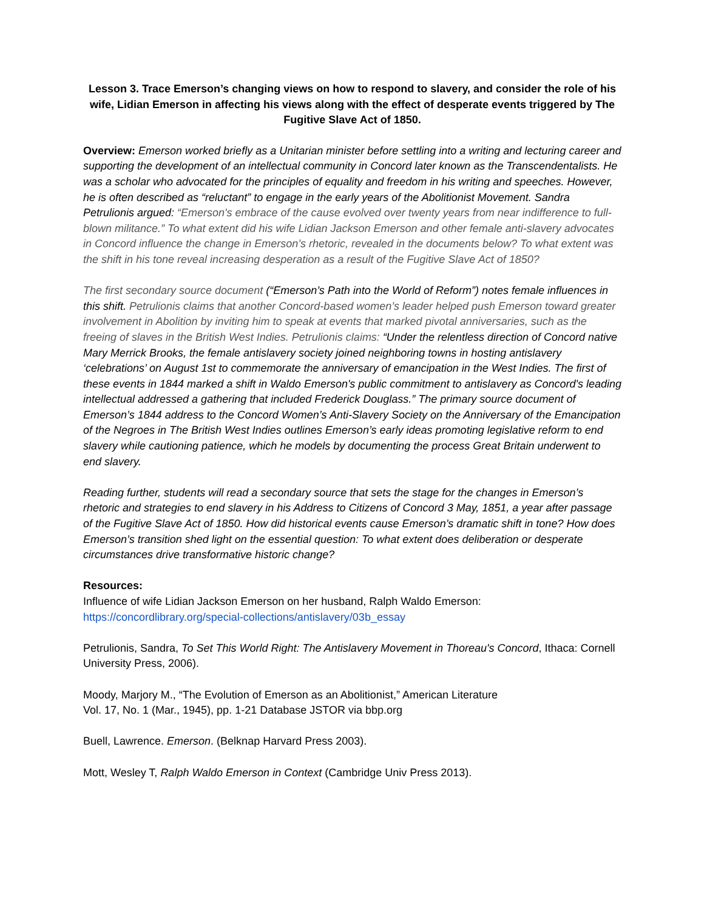Lesson 3. Trace Emerson’s changing views on how to respond to slavery, and consider the role of his wife, Lidian Emerson in affecting his views along with the effect of desperate events triggered by The Fugitive Slave Act of 1850.
Overview: Emerson worked briefly as a Unitarian minister before settling into a writing and lecturing career and supporting the development of an intellectual community in Concord later known as the Transcendentalists. He was a scholar who advocated for the principles of equality and freedom in his writing and speeches. However, he is often described as “reluctant” to engage in the early years of the Abolitionist Movement. Sandra Petrulionis argued: “Emerson's embrace of the cause evolved over twenty years from near indifference to full-blown militance.” To what extent did his wife Lidian Jackson Emerson and other female anti-slavery advocates in Concord influence the change in Emerson’s rhetoric, revealed in the documents below? To what extent was the shift in his tone reveal increasing desperation as a result of the Fugitive Slave Act of 1850?
The first secondary source document (“Emerson’s Path into the World of Reform”) notes female influences in this shift. Petrulionis claims that another Concord-based women’s leader helped push Emerson toward greater involvement in Abolition by inviting him to speak at events that marked pivotal anniversaries, such as the freeing of slaves in the British West Indies. Petrulionis claims: “Under the relentless direction of Concord native Mary Merrick Brooks, the female antislavery society joined neighboring towns in hosting antislavery ‘celebrations’ on August 1st to commemorate the anniversary of emancipation in the West Indies. The first of these events in 1844 marked a shift in Waldo Emerson's public commitment to antislavery as Concord's leading intellectual addressed a gathering that included Frederick Douglass.” The primary source document of Emerson’s 1844 address to the Concord Women’s Anti-Slavery Society on the Anniversary of the Emancipation of the Negroes in The British West Indies outlines Emerson’s early ideas promoting legislative reform to end slavery while cautioning patience, which he models by documenting the process Great Britain underwent to end slavery.
Reading further, students will read a secondary source that sets the stage for the changes in Emerson’s rhetoric and strategies to end slavery in his Address to Citizens of Concord 3 May, 1851, a year after passage of the Fugitive Slave Act of 1850. How did historical events cause Emerson’s dramatic shift in tone? How does Emerson’s transition shed light on the essential question: To what extent does deliberation or desperate circumstances drive transformative historic change?
Resources:
Influence of wife Lidian Jackson Emerson on her husband, Ralph Waldo Emerson:
https://concordlibrary.org/special-collections/antislavery/03b_essay
Petrulionis, Sandra, To Set This World Right: The Antislavery Movement in Thoreau's Concord, Ithaca: Cornell University Press, 2006).
Moody, Marjory M., “The Evolution of Emerson as an Abolitionist,” American Literature
Vol. 17, No. 1 (Mar., 1945), pp. 1-21 Database JSTOR via bbp.org
Buell, Lawrence. Emerson. (Belknap Harvard Press 2003).
Mott, Wesley T, Ralph Waldo Emerson in Context (Cambridge Univ Press 2013).